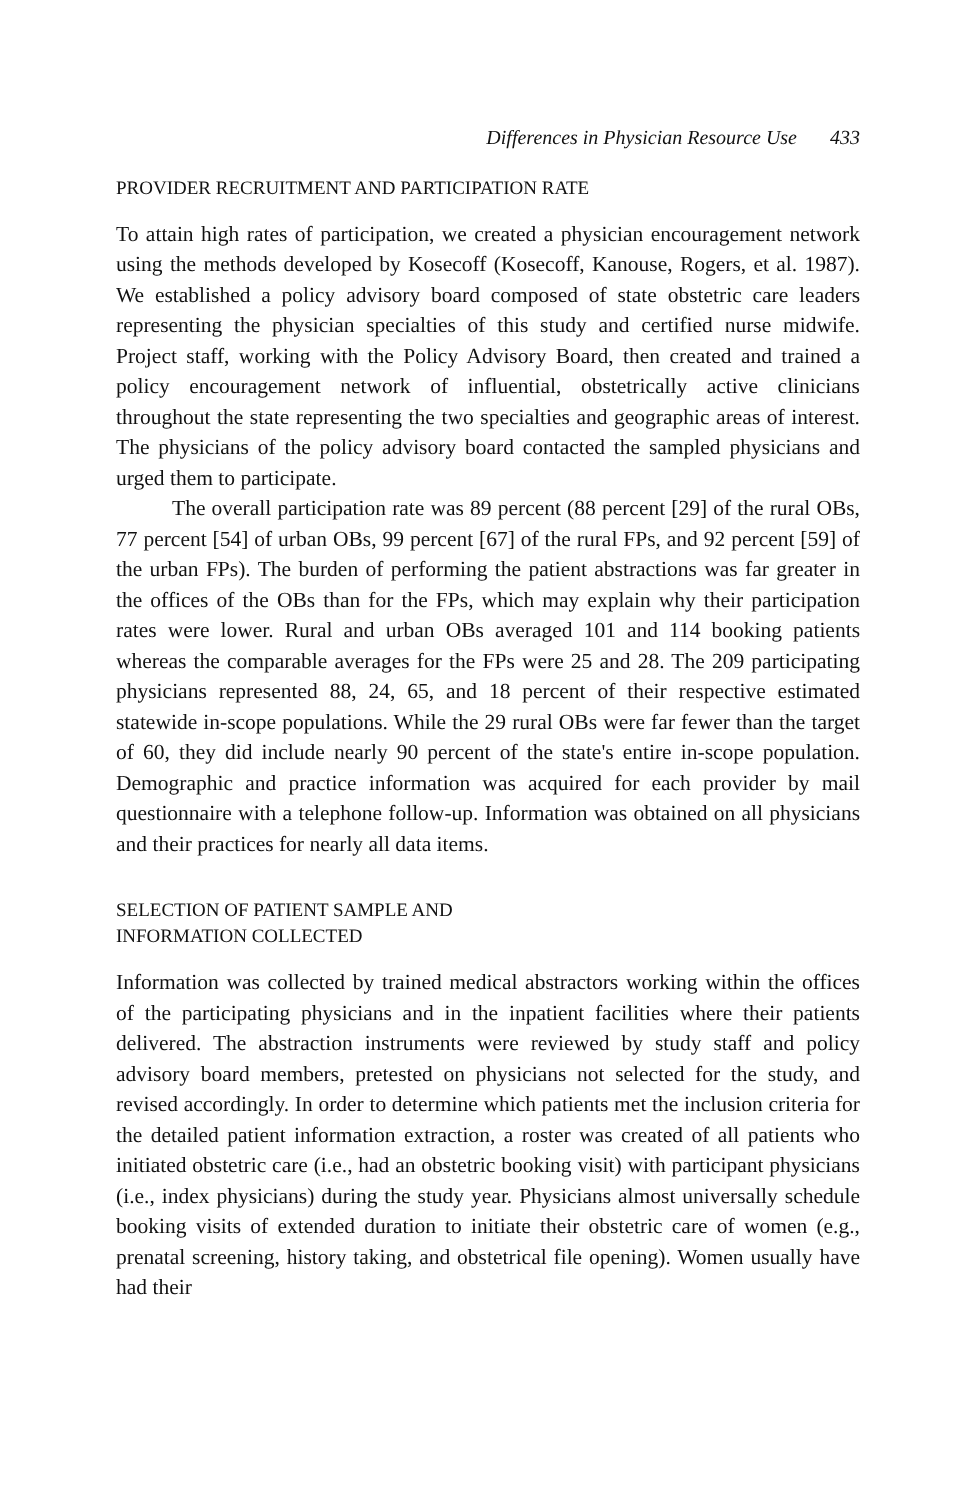Differences in Physician Resource Use 433
PROVIDER RECRUITMENT AND PARTICIPATION RATE
To attain high rates of participation, we created a physician encouragement network using the methods developed by Kosecoff (Kosecoff, Kanouse, Rogers, et al. 1987). We established a policy advisory board composed of state obstetric care leaders representing the physician specialties of this study and certified nurse midwife. Project staff, working with the Policy Advisory Board, then created and trained a policy encouragement network of influential, obstetrically active clinicians throughout the state representing the two specialties and geographic areas of interest. The physicians of the policy advisory board contacted the sampled physicians and urged them to participate.
The overall participation rate was 89 percent (88 percent [29] of the rural OBs, 77 percent [54] of urban OBs, 99 percent [67] of the rural FPs, and 92 percent [59] of the urban FPs). The burden of performing the patient abstractions was far greater in the offices of the OBs than for the FPs, which may explain why their participation rates were lower. Rural and urban OBs averaged 101 and 114 booking patients whereas the comparable averages for the FPs were 25 and 28. The 209 participating physicians represented 88, 24, 65, and 18 percent of their respective estimated statewide in-scope populations. While the 29 rural OBs were far fewer than the target of 60, they did include nearly 90 percent of the state's entire in-scope population. Demographic and practice information was acquired for each provider by mail questionnaire with a telephone follow-up. Information was obtained on all physicians and their practices for nearly all data items.
SELECTION OF PATIENT SAMPLE AND
INFORMATION COLLECTED
Information was collected by trained medical abstractors working within the offices of the participating physicians and in the inpatient facilities where their patients delivered. The abstraction instruments were reviewed by study staff and policy advisory board members, pretested on physicians not selected for the study, and revised accordingly. In order to determine which patients met the inclusion criteria for the detailed patient information extraction, a roster was created of all patients who initiated obstetric care (i.e., had an obstetric booking visit) with participant physicians (i.e., index physicians) during the study year. Physicians almost universally schedule booking visits of extended duration to initiate their obstetric care of women (e.g., prenatal screening, history taking, and obstetrical file opening). Women usually have had their